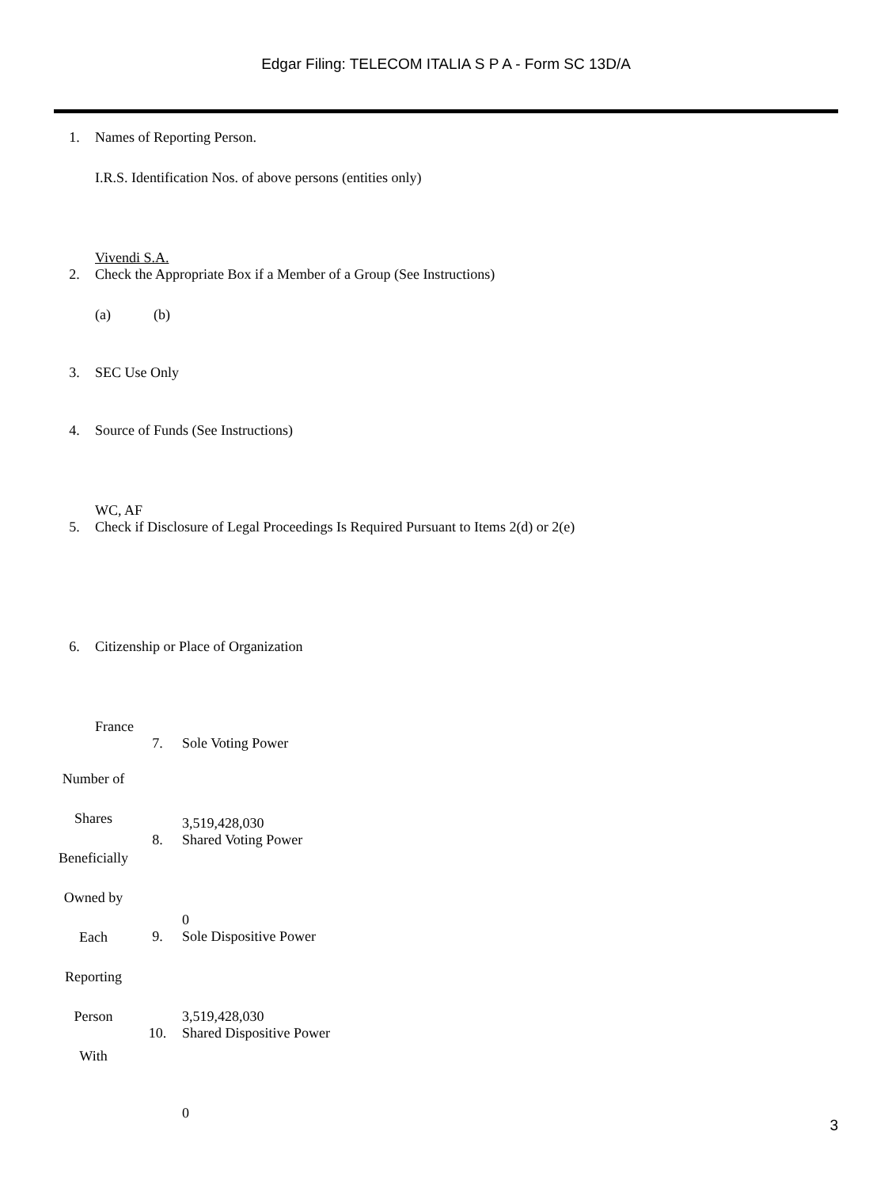Edgar Filing: TELECOM ITALIA S P A - Form SC 13D/A
1. Names of Reporting Person.
I.R.S. Identification Nos. of above persons (entities only)
Vivendi S.A.
2. Check the Appropriate Box if a Member of a Group (See Instructions)
(a) (b)
3. SEC Use Only
4. Source of Funds (See Instructions)
WC, AF
5. Check if Disclosure of Legal Proceedings Is Required Pursuant to Items 2(d) or 2(e)
6. Citizenship or Place of Organization
France
| Number of Shares Beneficially Owned by Each Reporting Person With | 7. Sole Voting Power 3,519,428,030 8. Shared Voting Power 0 9. Sole Dispositive Power 3,519,428,030 10. Shared Dispositive Power 0 |
3